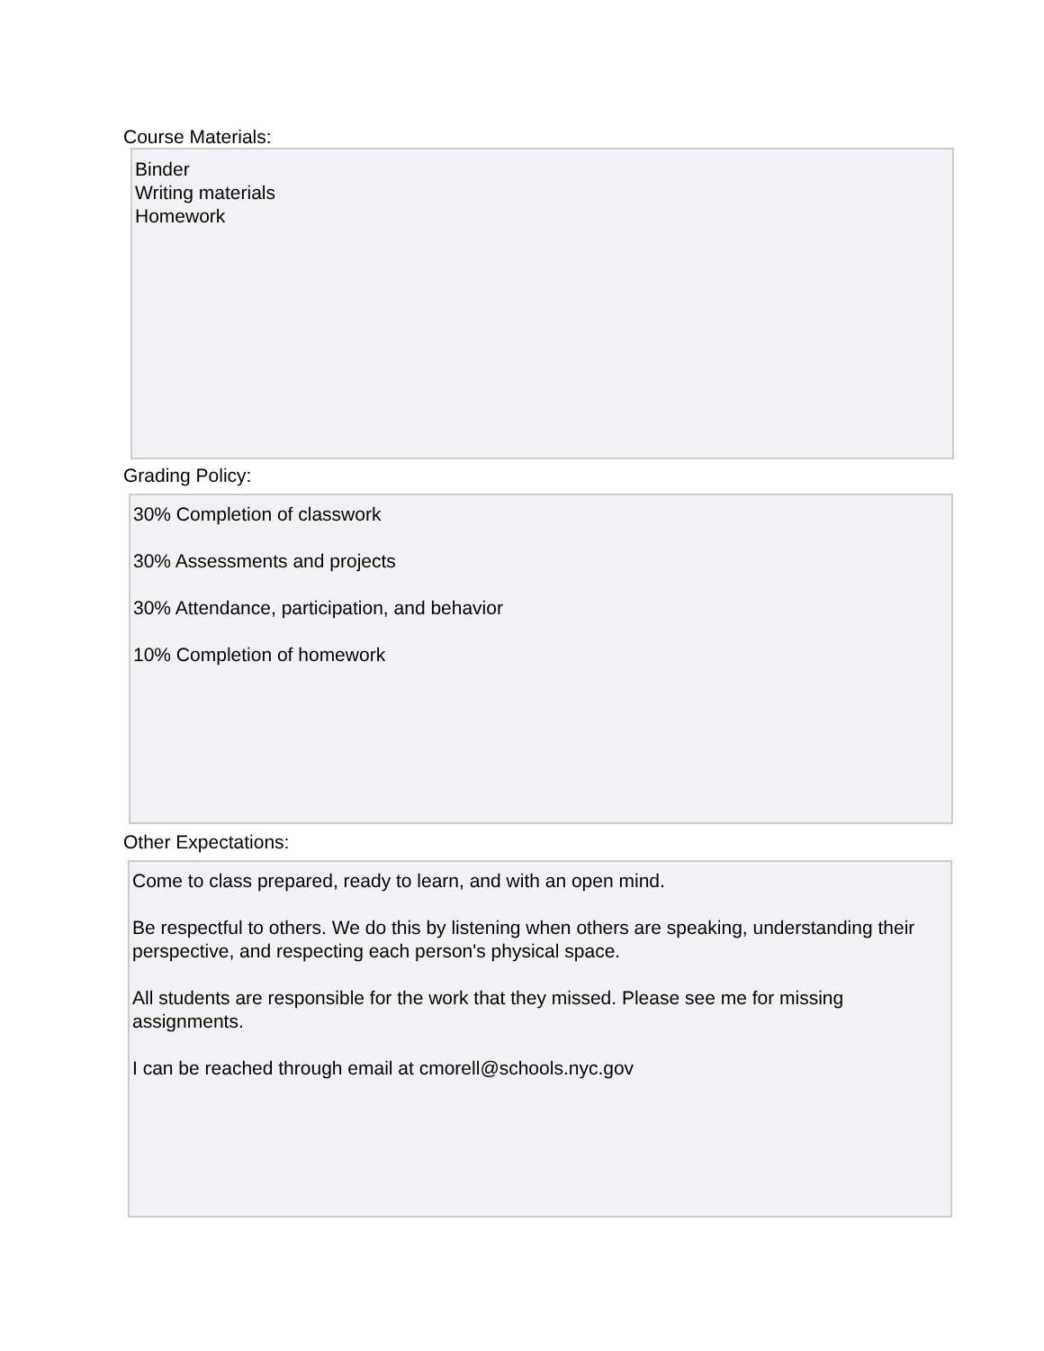Course Materials:
Binder
Writing materials
Homework
Grading Policy:
30% Completion of classwork
30% Assessments and projects
30% Attendance, participation, and behavior
10% Completion of homework
Other Expectations:
Come to class prepared, ready to learn, and with an open mind.
Be respectful to others. We do this by listening when others are speaking, understanding their perspective, and respecting each person's physical space.
All students are responsible for the work that they missed. Please see me for missing assignments.
I can be reached through email at cmorell@schools.nyc.gov